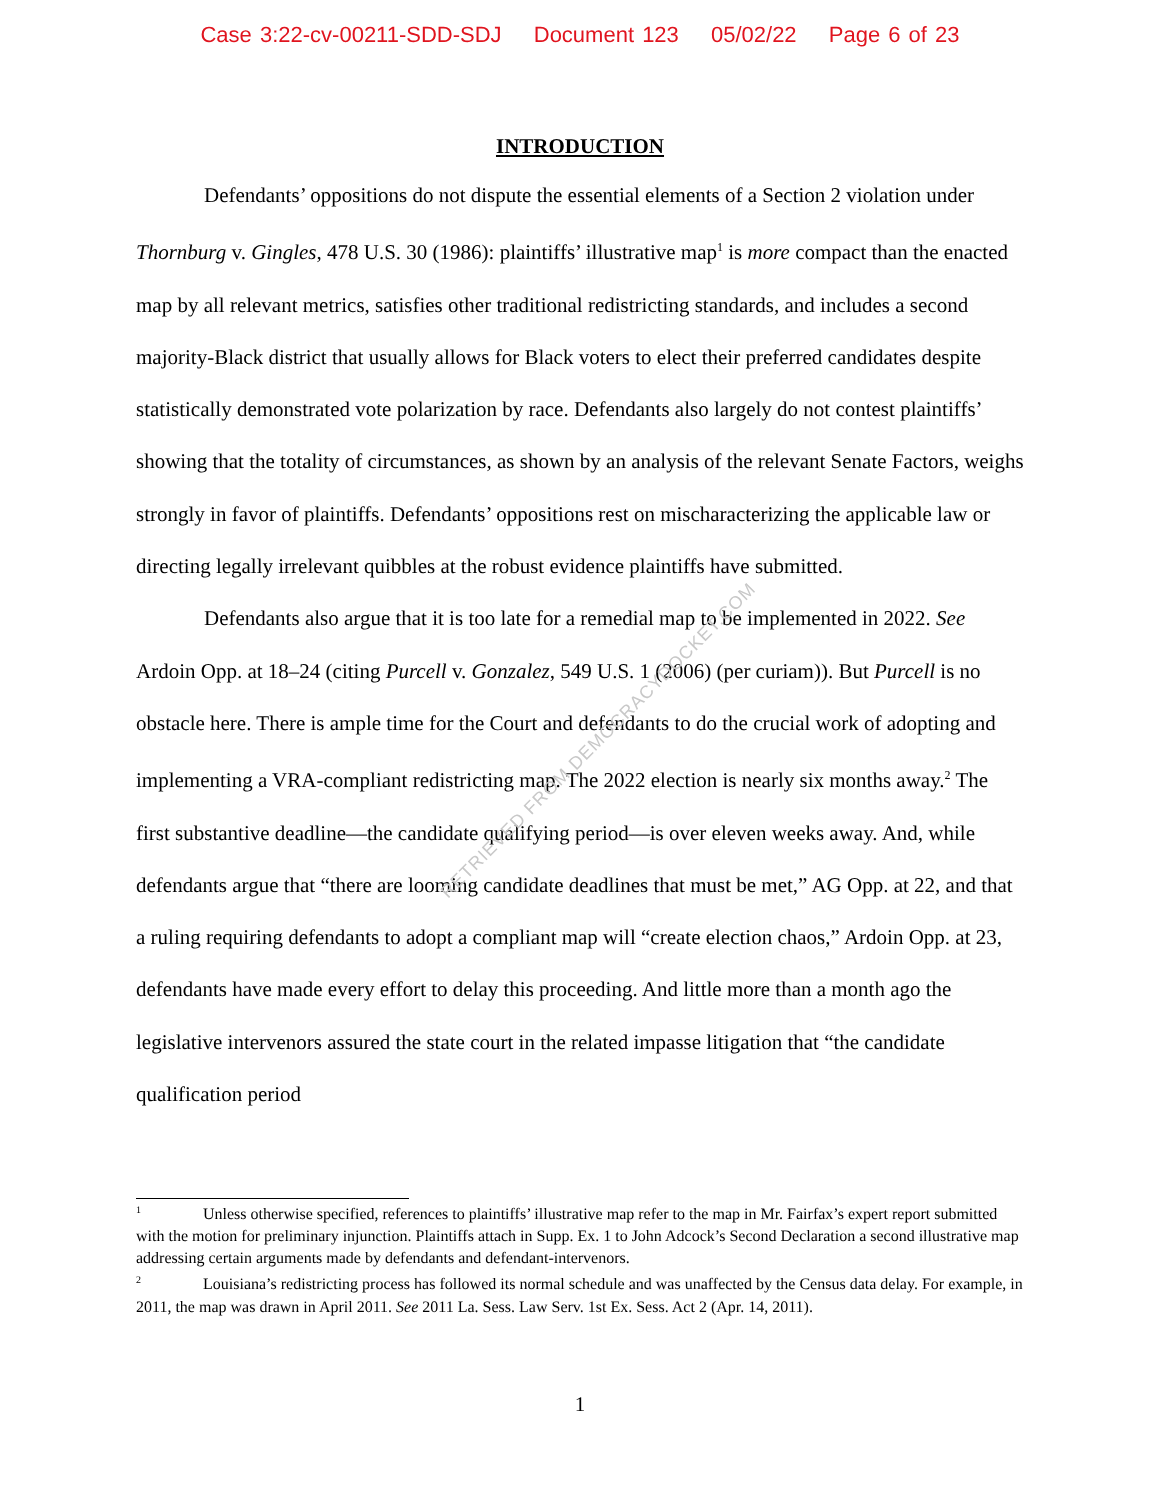Case 3:22-cv-00211-SDD-SDJ Document 123 05/02/22 Page 6 of 23
INTRODUCTION
Defendants’ oppositions do not dispute the essential elements of a Section 2 violation under Thornburg v. Gingles, 478 U.S. 30 (1986): plaintiffs’ illustrative map<sup>1</sup> is more compact than the enacted map by all relevant metrics, satisfies other traditional redistricting standards, and includes a second majority-Black district that usually allows for Black voters to elect their preferred candidates despite statistically demonstrated vote polarization by race. Defendants also largely do not contest plaintiffs’ showing that the totality of circumstances, as shown by an analysis of the relevant Senate Factors, weighs strongly in favor of plaintiffs. Defendants’ oppositions rest on mischaracterizing the applicable law or directing legally irrelevant quibbles at the robust evidence plaintiffs have submitted.
Defendants also argue that it is too late for a remedial map to be implemented in 2022. See Ardoin Opp. at 18–24 (citing Purcell v. Gonzalez, 549 U.S. 1 (2006) (per curiam)). But Purcell is no obstacle here. There is ample time for the Court and defendants to do the crucial work of adopting and implementing a VRA-compliant redistricting map. The 2022 election is nearly six months away.<sup>2</sup> The first substantive deadline—the candidate qualifying period—is over eleven weeks away. And, while defendants argue that “there are looming candidate deadlines that must be met,” AG Opp. at 22, and that a ruling requiring defendants to adopt a compliant map will “create election chaos,” Ardoin Opp. at 23, defendants have made every effort to delay this proceeding. And little more than a month ago the legislative intervenors assured the state court in the related impasse litigation that “the candidate qualification period
RETRIEVED FROM DEMOCRACYDOCKET.COM
<sup>1</sup> Unless otherwise specified, references to plaintiffs’ illustrative map refer to the map in Mr. Fairfax’s expert report submitted with the motion for preliminary injunction. Plaintiffs attach in Supp. Ex. 1 to John Adcock’s Second Declaration a second illustrative map addressing certain arguments made by defendants and defendant-intervenors.
<sup>2</sup> Louisiana’s redistricting process has followed its normal schedule and was unaffected by the Census data delay. For example, in 2011, the map was drawn in April 2011. See 2011 La. Sess. Law Serv. 1st Ex. Sess. Act 2 (Apr. 14, 2011).
1